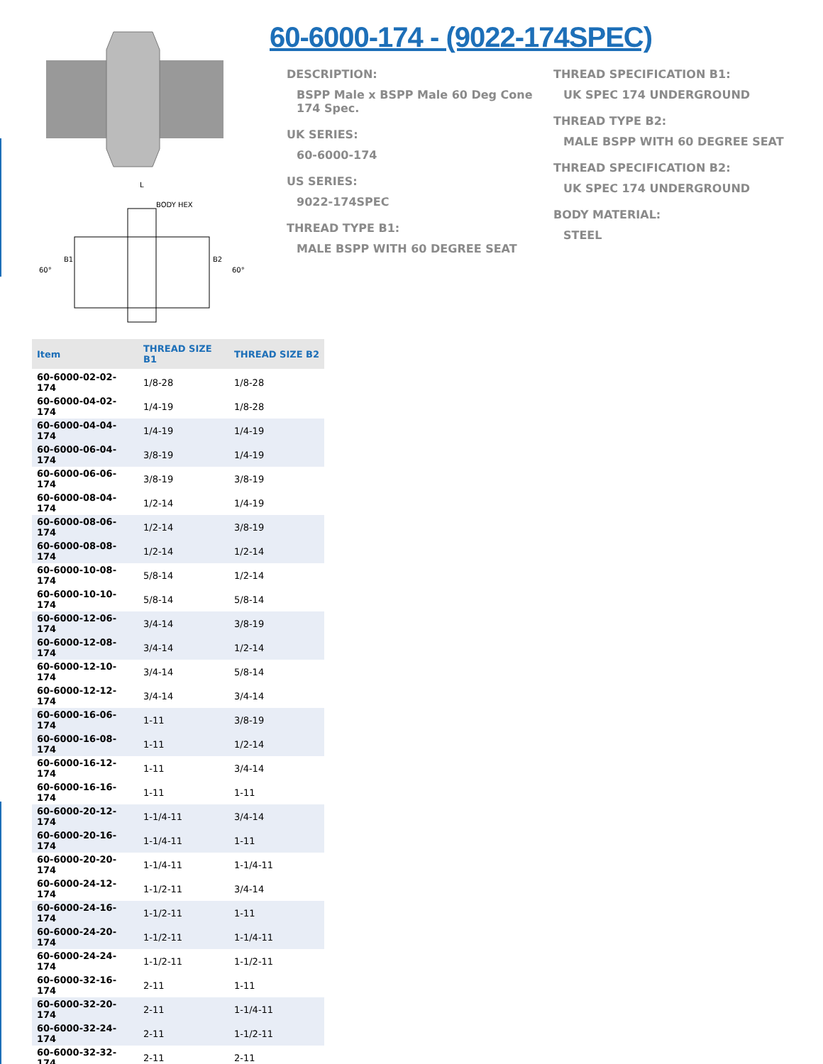BODY HEX
B1
B2
60°
60°
L
60-6000-174 - (9022-174SPEC)
DESCRIPTION:
BSPP Male x BSPP Male 60 Deg Cone 174 Spec.
UK SERIES:
60-6000-174
US SERIES:
9022-174SPEC
THREAD TYPE B1:
MALE BSPP WITH 60 DEGREE SEAT
THREAD SPECIFICATION B1:
UK SPEC 174 UNDERGROUND
THREAD TYPE B2:
MALE BSPP WITH 60 DEGREE SEAT
THREAD SPECIFICATION B2:
UK SPEC 174 UNDERGROUND
BODY MATERIAL:
STEEL
| Item | THREAD SIZE B1 | THREAD SIZE B2 |
| --- | --- | --- |
| 60-6000-02-02-174 | 1/8-28 | 1/8-28 |
| 60-6000-04-02-174 | 1/4-19 | 1/8-28 |
| 60-6000-04-04-174 | 1/4-19 | 1/4-19 |
| 60-6000-06-04-174 | 3/8-19 | 1/4-19 |
| 60-6000-06-06-174 | 3/8-19 | 3/8-19 |
| 60-6000-08-04-174 | 1/2-14 | 1/4-19 |
| 60-6000-08-06-174 | 1/2-14 | 3/8-19 |
| 60-6000-08-08-174 | 1/2-14 | 1/2-14 |
| 60-6000-10-08-174 | 5/8-14 | 1/2-14 |
| 60-6000-10-10-174 | 5/8-14 | 5/8-14 |
| 60-6000-12-06-174 | 3/4-14 | 3/8-19 |
| 60-6000-12-08-174 | 3/4-14 | 1/2-14 |
| 60-6000-12-10-174 | 3/4-14 | 5/8-14 |
| 60-6000-12-12-174 | 3/4-14 | 3/4-14 |
| 60-6000-16-06-174 | 1-11 | 3/8-19 |
| 60-6000-16-08-174 | 1-11 | 1/2-14 |
| 60-6000-16-12-174 | 1-11 | 3/4-14 |
| 60-6000-16-16-174 | 1-11 | 1-11 |
| 60-6000-20-12-174 | 1-1/4-11 | 3/4-14 |
| 60-6000-20-16-174 | 1-1/4-11 | 1-11 |
| 60-6000-20-20-174 | 1-1/4-11 | 1-1/4-11 |
| 60-6000-24-12-174 | 1-1/2-11 | 3/4-14 |
| 60-6000-24-16-174 | 1-1/2-11 | 1-11 |
| 60-6000-24-20-174 | 1-1/2-11 | 1-1/4-11 |
| 60-6000-24-24-174 | 1-1/2-11 | 1-1/2-11 |
| 60-6000-32-16-174 | 2-11 | 1-11 |
| 60-6000-32-20-174 | 2-11 | 1-1/4-11 |
| 60-6000-32-24-174 | 2-11 | 1-1/2-11 |
| 60-6000-32-32-174 | 2-11 | 2-11 |